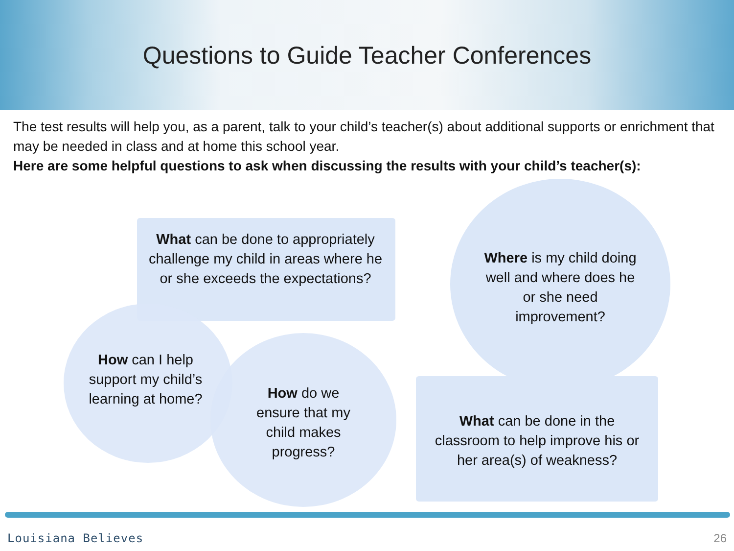Questions to Guide Teacher Conferences
The test results will help you, as a parent, talk to your child’s teacher(s) about additional supports or enrichment that may be needed in class and at home this school year.
Here are some helpful questions to ask when discussing the results with your child’s teacher(s):
What can be done to appropriately challenge my child in areas where he or she exceeds the expectations?
Where is my child doing well and where does he or she need improvement?
How can I help support my child’s learning at home?
How do we ensure that my child makes progress?
What can be done in the classroom to help improve his or her area(s) of weakness?
Louisiana Believes 26